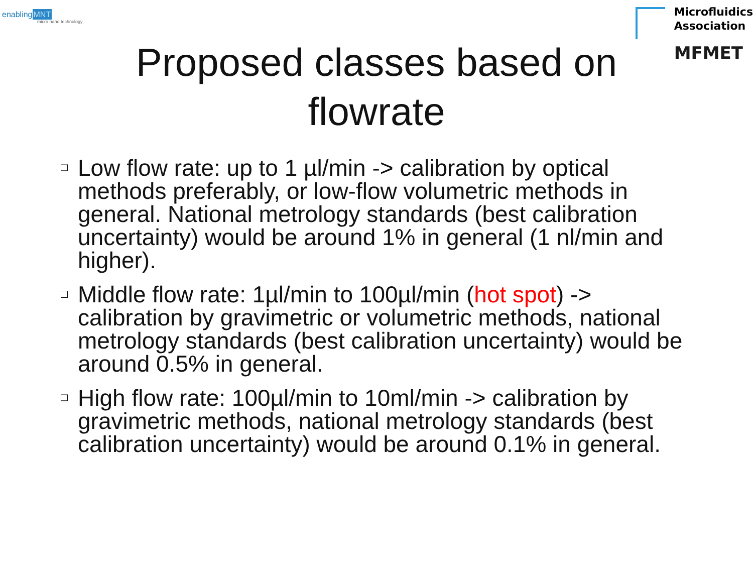enablingMNT
micro nano technology
Microfluidics
Association
MFMET
Proposed classes based on flowrate
❑ Low flow rate: up to 1 µl/min -> calibration by optical methods preferably, or low-flow volumetric methods in general. National metrology standards (best calibration uncertainty) would be around 1% in general (1 nl/min and higher).
❑ Middle flow rate: 1µl/min to 100µl/min (hot spot) -> calibration by gravimetric or volumetric methods, national metrology standards (best calibration uncertainty) would be around 0.5% in general.
❑ High flow rate: 100µl/min to 10ml/min -> calibration by gravimetric methods, national metrology standards (best calibration uncertainty) would be around 0.1% in general.